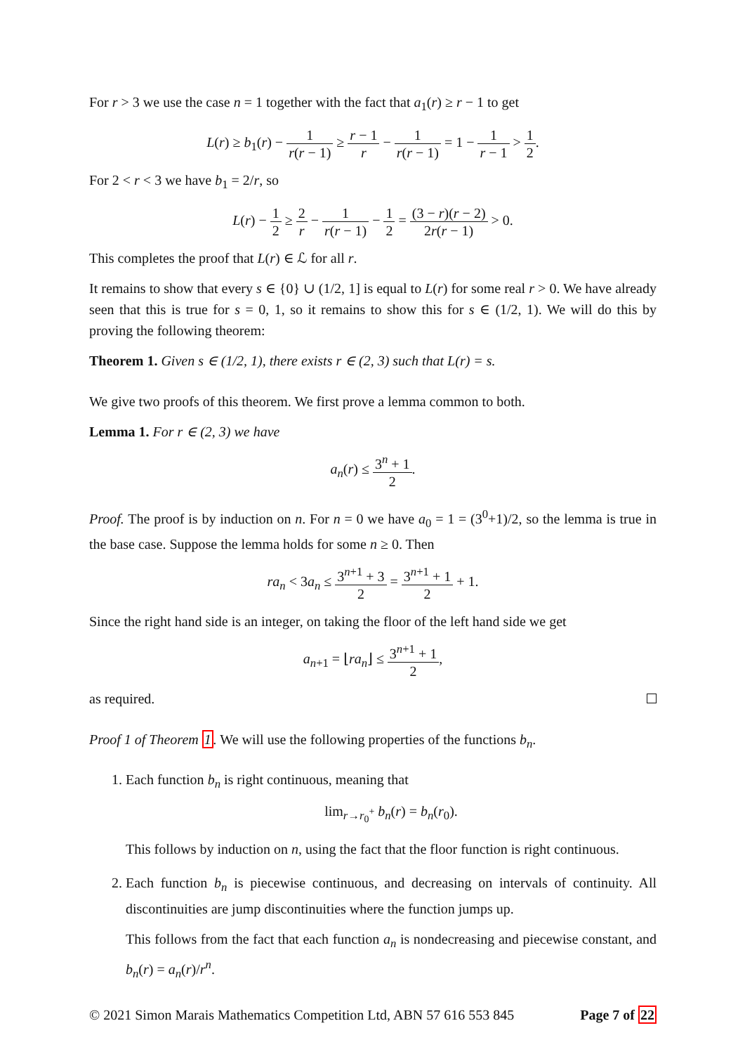For r > 3 we use the case n = 1 together with the fact that a<sub>1</sub>(r) ≥ r − 1 to get
L(r) ≥ b<sub>1</sub>(r) − 1 r(r − 1) ≥ r − 1 r − 1 r(r − 1) = 1 − 1 r − 1 > 1 2.
For 2 < r < 3 we have b<sub>1</sub> = 2/r, so
L(r) − 1 2 ≥ 2 r − 1 r(r − 1) − 1 2 = (3 − r)(r − 2) 2r(r − 1) > 0.
This completes the proof that L(r) ∈ ℒ for all r.
It remains to show that every s ∈ {0} ∪ (1/2, 1] is equal to L(r) for some real r > 0. We have already seen that this is true for s = 0, 1, so it remains to show this for s ∈ (1/2, 1). We will do this by proving the following theorem:
Theorem 1. Given s ∈ (1/2, 1), there exists r ∈ (2, 3) such that L(r) = s.
We give two proofs of this theorem. We first prove a lemma common to both.
Lemma 1. For r ∈ (2, 3) we have
a<sub>n</sub>(r) ≤ 3<sup>n</sup> + 1 2.
Proof. The proof is by induction on n. For n = 0 we have a<sub>0</sub> = 1 = (3<sup>0</sup>+1)/2, so the lemma is true in the base case. Suppose the lemma holds for some n ≥ 0. Then
ra<sub>n</sub> < 3a<sub>n</sub> ≤ 3<sup>n+1</sup> + 3 2 = 3<sup>n+1</sup> + 1 2 + 1.
Since the right hand side is an integer, on taking the floor of the left hand side we get
a<sub>n+1</sub> = ⌊ra<sub>n</sub>⌋ ≤ 3<sup>n+1</sup> + 1 2,
as required.
Proof 1 of Theorem 1. We will use the following properties of the functions b<sub>n</sub>.
1. Each function b<sub>n</sub> is right continuous, meaning that
lim<sub>r→r<sub>0</sub><sup>+</sup></sub> b<sub>n</sub>(r) = b<sub>n</sub>(r<sub>0</sub>).
This follows by induction on n, using the fact that the floor function is right continuous.
2. Each function b<sub>n</sub> is piecewise continuous, and decreasing on intervals of continuity. All discontinuities are jump discontinuities where the function jumps up.
This follows from the fact that each function a<sub>n</sub> is nondecreasing and piecewise constant, and b<sub>n</sub>(r) = a<sub>n</sub>(r)/r<sup>n</sup>.
© 2021 Simon Marais Mathematics Competition Ltd, ABN 57 616 553 845 Page 7 of 22